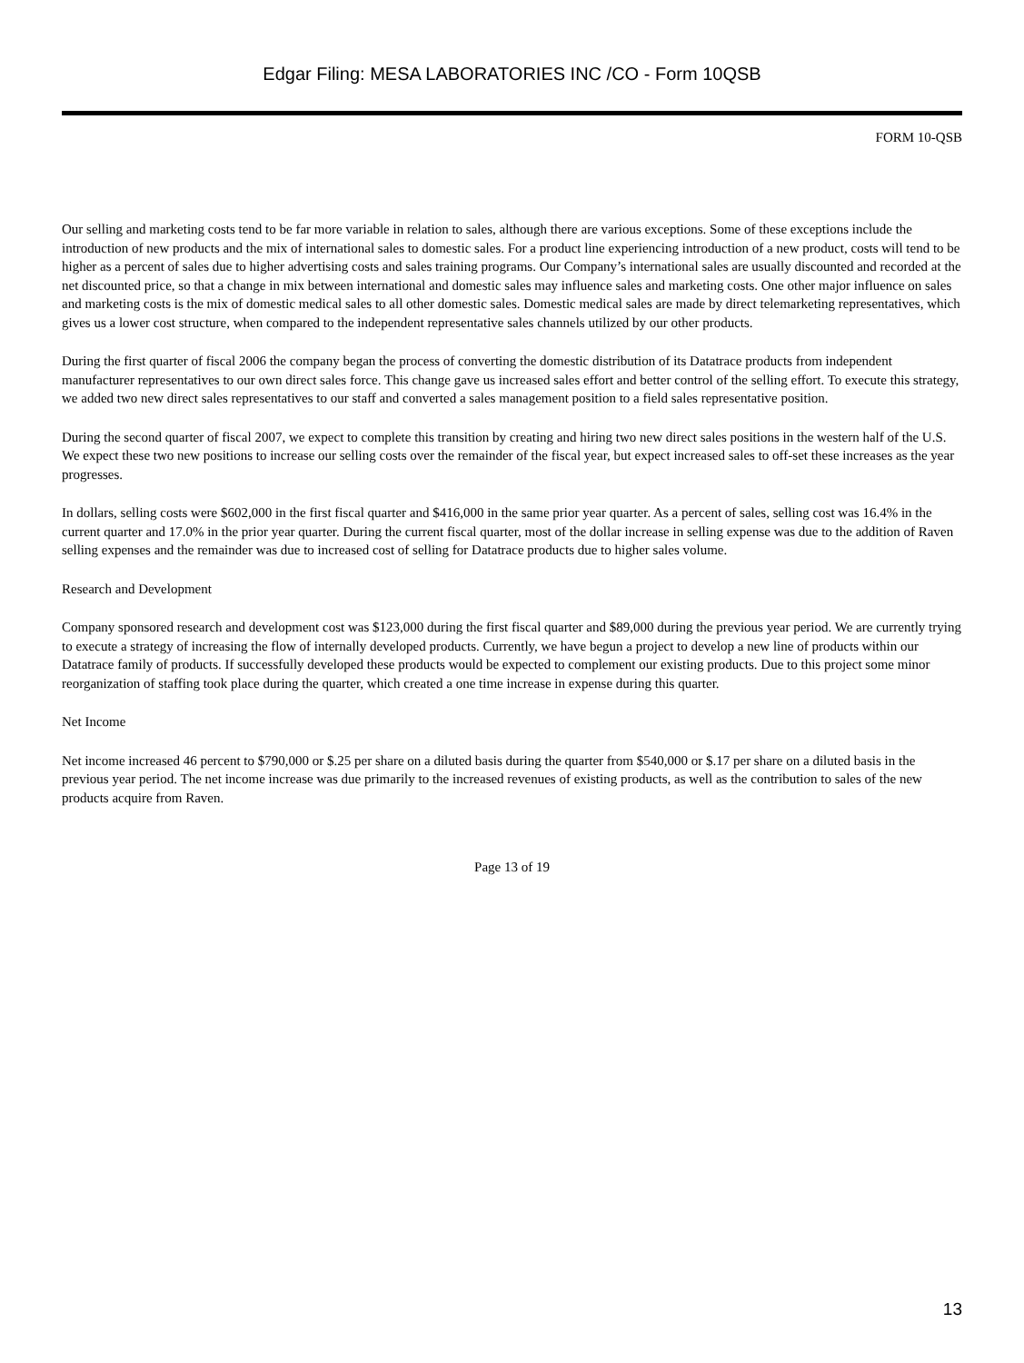Edgar Filing: MESA LABORATORIES INC /CO - Form 10QSB
FORM 10-QSB
Our selling and marketing costs tend to be far more variable in relation to sales, although there are various exceptions. Some of these exceptions include the introduction of new products and the mix of international sales to domestic sales. For a product line experiencing introduction of a new product, costs will tend to be higher as a percent of sales due to higher advertising costs and sales training programs. Our Company’s international sales are usually discounted and recorded at the net discounted price, so that a change in mix between international and domestic sales may influence sales and marketing costs. One other major influence on sales and marketing costs is the mix of domestic medical sales to all other domestic sales. Domestic medical sales are made by direct telemarketing representatives, which gives us a lower cost structure, when compared to the independent representative sales channels utilized by our other products.
During the first quarter of fiscal 2006 the company began the process of converting the domestic distribution of its Datatrace products from independent manufacturer representatives to our own direct sales force. This change gave us increased sales effort and better control of the selling effort. To execute this strategy, we added two new direct sales representatives to our staff and converted a sales management position to a field sales representative position.
During the second quarter of fiscal 2007, we expect to complete this transition by creating and hiring two new direct sales positions in the western half of the U.S. We expect these two new positions to increase our selling costs over the remainder of the fiscal year, but expect increased sales to off-set these increases as the year progresses.
In dollars, selling costs were $602,000 in the first fiscal quarter and $416,000 in the same prior year quarter. As a percent of sales, selling cost was 16.4% in the current quarter and 17.0% in the prior year quarter. During the current fiscal quarter, most of the dollar increase in selling expense was due to the addition of Raven selling expenses and the remainder was due to increased cost of selling for Datatrace products due to higher sales volume.
Research and Development
Company sponsored research and development cost was $123,000 during the first fiscal quarter and $89,000 during the previous year period. We are currently trying to execute a strategy of increasing the flow of internally developed products. Currently, we have begun a project to develop a new line of products within our Datatrace family of products. If successfully developed these products would be expected to complement our existing products. Due to this project some minor reorganization of staffing took place during the quarter, which created a one time increase in expense during this quarter.
Net Income
Net income increased 46 percent to $790,000 or $.25 per share on a diluted basis during the quarter from $540,000 or $.17 per share on a diluted basis in the previous year period. The net income increase was due primarily to the increased revenues of existing products, as well as the contribution to sales of the new products acquire from Raven.
Page 13 of 19
13